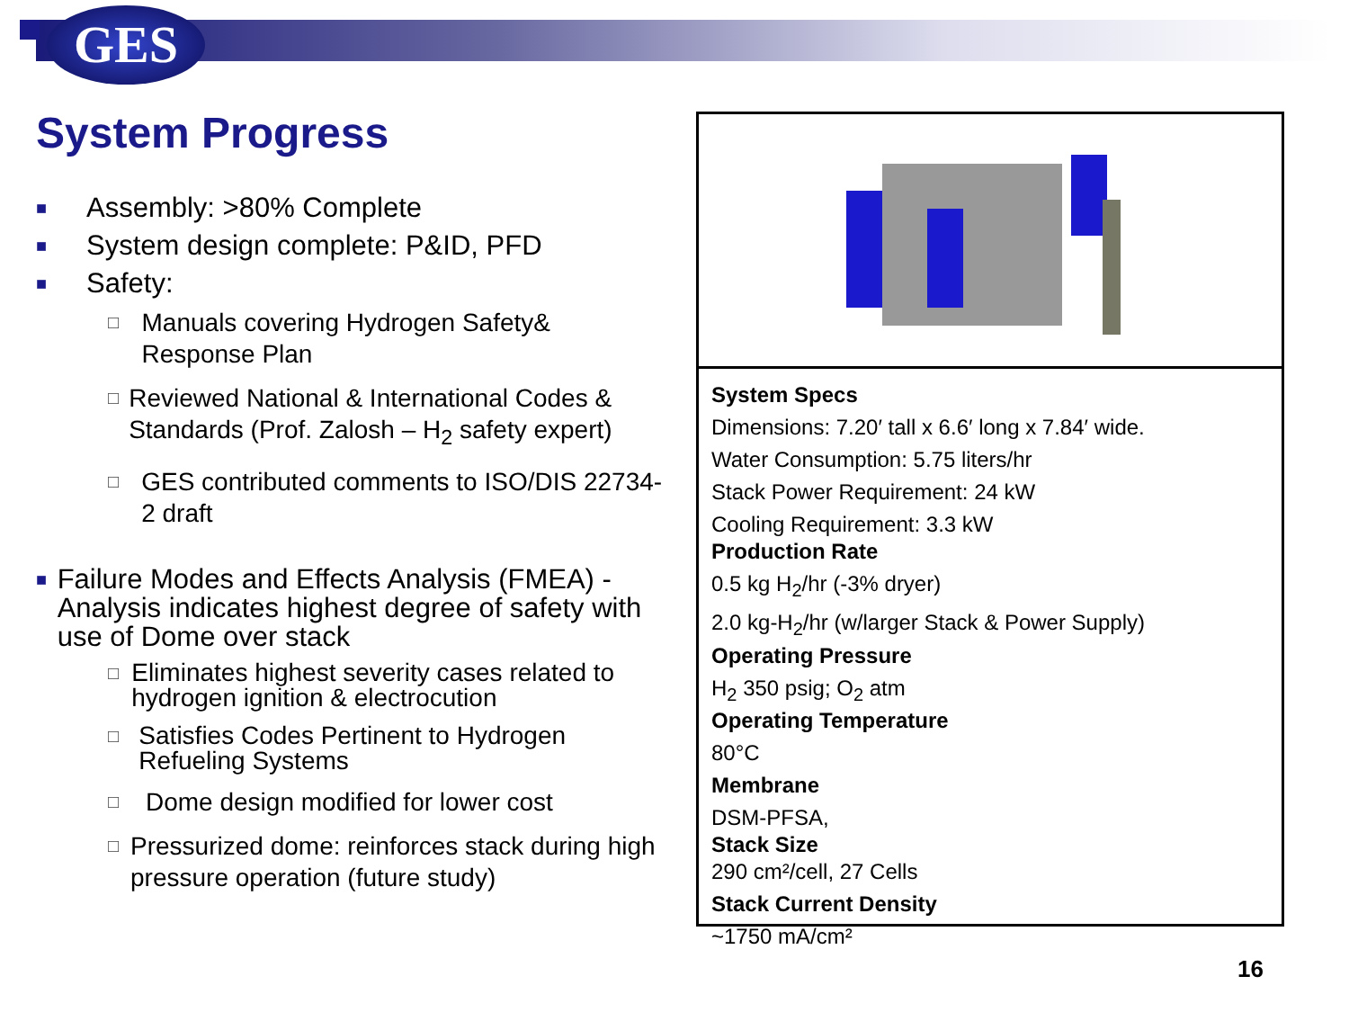GES
System Progress
■ Assembly: >80% Complete
■ System design complete: P&ID, PFD
■ Safety:
□ Manuals covering Hydrogen Safety& Response Plan
□ Reviewed National & International Codes & Standards (Prof. Zalosh – H<sub>2</sub> safety expert)
□ GES contributed comments to ISO/DIS 22734-2 draft
■ Failure Modes and Effects Analysis (FMEA) -Analysis indicates highest degree of safety with use of Dome over stack
□ Eliminates highest severity cases related to hydrogen ignition & electrocution
□ Satisfies Codes Pertinent to Hydrogen Refueling Systems
□ Dome design modified for lower cost
□ Pressurized dome: reinforces stack during high pressure operation (future study)
System Specs
Dimensions: 7.20′ tall x 6.6′ long x 7.84′ wide.
Water Consumption: 5.75 liters/hr
Stack Power Requirement: 24 kW
Cooling Requirement: 3.3 kW
Production Rate
0.5 kg H<sub>2</sub>/hr (-3% dryer)
2.0 kg-H<sub>2</sub>/hr (w/larger Stack & Power Supply)
Operating Pressure
H<sub>2</sub> 350 psig; O<sub>2</sub> atm
Operating Temperature
80°C
Membrane
DSM-PFSA,
Stack Size
290 cm²/cell, 27 Cells
Stack Current Density
~1750 mA/cm²
16